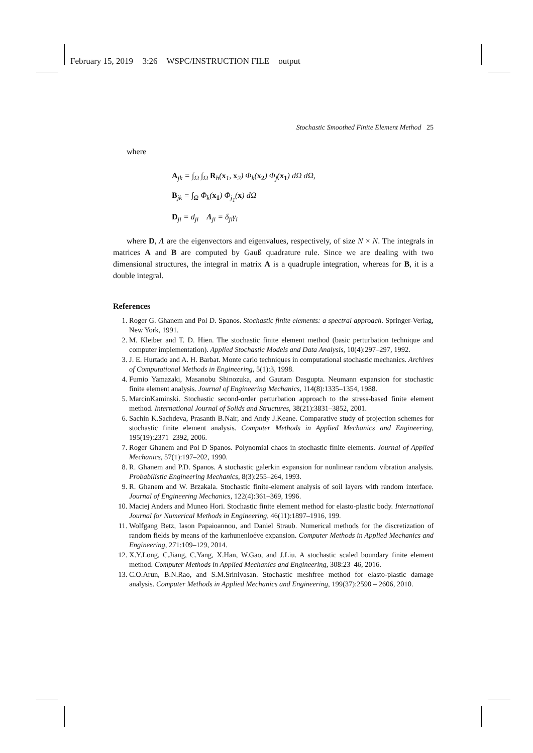February 15, 2019 3:26 WSPC/INSTRUCTION FILE output
Stochastic Smoothed Finite Element Method 25
where
A<sub>jk</sub> = ∫<sub>Ω</sub> ∫<sub>Ω</sub> R<sub>h</sub>(x<sub>1</sub>, x<sub>2</sub>) Φ<sub>k</sub>(x<sub>2</sub>) Φ<sub>j</sub>(x<sub>1</sub>) dΩ dΩ,
B<sub>jk</sub> = ∫<sub>Ω</sub> Φ<sub>k</sub>(x<sub>1</sub>) Φ<sub>j<sub>1</sub></sub>(x) dΩ
D<sub>ji</sub> = d<sub>ji</sub> Λ<sub>ji</sub> = δ<sub>ji</sub>γ<sub>i</sub>
where D, Λ are the eigenvectors and eigenvalues, respectively, of size N × N. The integrals in matrices A and B are computed by Gauß quadrature rule. Since we are dealing with two dimensional structures, the integral in matrix A is a quadruple integration, whereas for B, it is a double integral.
References
1. Roger G. Ghanem and Pol D. Spanos. Stochastic finite elements: a spectral approach. Springer-Verlag, New York, 1991.
2. M. Kleiber and T. D. Hien. The stochastic finite element method (basic perturbation technique and computer implementation). Applied Stochastic Models and Data Analysis, 10(4):297–297, 1992.
3. J. E. Hurtado and A. H. Barbat. Monte carlo techniques in computational stochastic mechanics. Archives of Computational Methods in Engineering, 5(1):3, 1998.
4. Fumio Yamazaki, Masanobu Shinozuka, and Gautam Dasgupta. Neumann expansion for stochastic finite element analysis. Journal of Engineering Mechanics, 114(8):1335–1354, 1988.
5. MarcinKaminski. Stochastic second-order perturbation approach to the stress-based finite element method. International Journal of Solids and Structures, 38(21):3831–3852, 2001.
6. Sachin K.Sachdeva, Prasanth B.Nair, and Andy J.Keane. Comparative study of projection schemes for stochastic finite element analysis. Computer Methods in Applied Mechanics and Engineering, 195(19):2371–2392, 2006.
7. Roger Ghanem and Pol D Spanos. Polynomial chaos in stochastic finite elements. Journal of Applied Mechanics, 57(1):197–202, 1990.
8. R. Ghanem and P.D. Spanos. A stochastic galerkin expansion for nonlinear random vibration analysis. Probabilistic Engineering Mechanics, 8(3):255–264, 1993.
9. R. Ghanem and W. Brzakala. Stochastic finite-element analysis of soil layers with random interface. Journal of Engineering Mechanics, 122(4):361–369, 1996.
10. Maciej Anders and Muneo Hori. Stochastic finite element method for elasto-plastic body. International Journal for Numerical Methods in Engineering, 46(11):1897–1916, 199.
11. Wolfgang Betz, Iason Papaioannou, and Daniel Straub. Numerical methods for the discretization of random fields by means of the karhunenloéve expansion. Computer Methods in Applied Mechanics and Engineering, 271:109–129, 2014.
12. X.Y.Long, C.Jiang, C.Yang, X.Han, W.Gao, and J.Liu. A stochastic scaled boundary finite element method. Computer Methods in Applied Mechanics and Engineering, 308:23–46, 2016.
13. C.O.Arun, B.N.Rao, and S.M.Srinivasan. Stochastic meshfree method for elasto-plastic damage analysis. Computer Methods in Applied Mechanics and Engineering, 199(37):2590 – 2606, 2010.